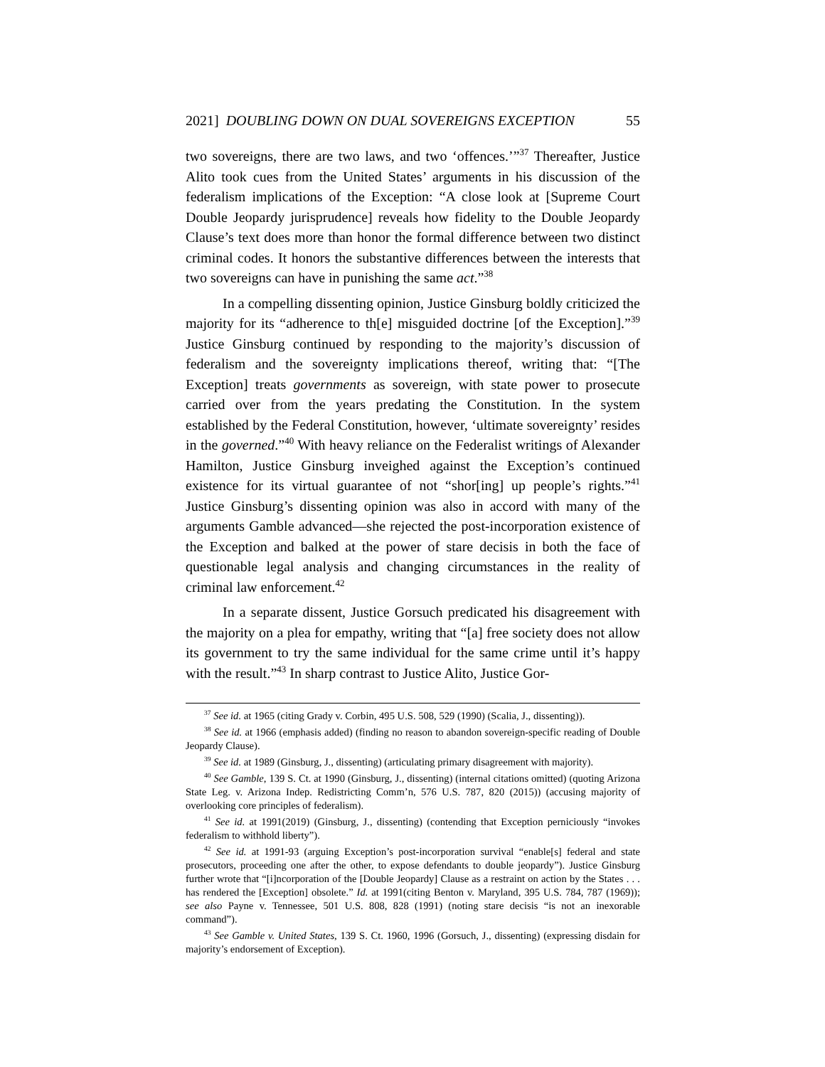2021] DOUBLING DOWN ON DUAL SOVEREIGNS EXCEPTION 55
two sovereigns, there are two laws, and two ‘offences.’”<sup>37</sup> Thereafter, Justice Alito took cues from the United States’ arguments in his discussion of the federalism implications of the Exception: “A close look at [Supreme Court Double Jeopardy jurisprudence] reveals how fidelity to the Double Jeopardy Clause’s text does more than honor the formal difference between two distinct criminal codes. It honors the substantive differences between the interests that two sovereigns can have in punishing the same act.”<sup>38</sup>
In a compelling dissenting opinion, Justice Ginsburg boldly criticized the majority for its “adherence to th[e] misguided doctrine [of the Exception].”<sup>39</sup> Justice Ginsburg continued by responding to the majority’s discussion of federalism and the sovereignty implications thereof, writing that: “[The Exception] treats governments as sovereign, with state power to prosecute carried over from the years predating the Constitution. In the system established by the Federal Constitution, however, ‘ultimate sovereignty’ resides in the governed.”<sup>40</sup> With heavy reliance on the Federalist writings of Alexander Hamilton, Justice Ginsburg inveighed against the Exception’s continued existence for its virtual guarantee of not “shor[ing] up people’s rights.”<sup>41</sup> Justice Ginsburg’s dissenting opinion was also in accord with many of the arguments Gamble advanced—she rejected the post-incorporation existence of the Exception and balked at the power of stare decisis in both the face of questionable legal analysis and changing circumstances in the reality of criminal law enforcement.<sup>42</sup>
In a separate dissent, Justice Gorsuch predicated his disagreement with the majority on a plea for empathy, writing that “[a] free society does not allow its government to try the same individual for the same crime until it’s happy with the result.”<sup>43</sup> In sharp contrast to Justice Alito, Justice Gor-
<sup>37</sup> See id. at 1965 (citing Grady v. Corbin, 495 U.S. 508, 529 (1990) (Scalia, J., dissenting)).
<sup>38</sup> See id. at 1966 (emphasis added) (finding no reason to abandon sovereign-specific reading of Double Jeopardy Clause).
<sup>39</sup> See id. at 1989 (Ginsburg, J., dissenting) (articulating primary disagreement with majority).
<sup>40</sup> See Gamble, 139 S. Ct. at 1990 (Ginsburg, J., dissenting) (internal citations omitted) (quoting Arizona State Leg. v. Arizona Indep. Redistricting Comm’n, 576 U.S. 787, 820 (2015)) (accusing majority of overlooking core principles of federalism).
<sup>41</sup> See id. at 1991(2019) (Ginsburg, J., dissenting) (contending that Exception perniciously “invokes federalism to withhold liberty”).
<sup>42</sup> See id. at 1991-93 (arguing Exception’s post-incorporation survival “enable[s] federal and state prosecutors, proceeding one after the other, to expose defendants to double jeopardy”). Justice Ginsburg further wrote that “[i]ncorporation of the [Double Jeopardy] Clause as a restraint on action by the States . . . has rendered the [Exception] obsolete.” Id. at 1991(citing Benton v. Maryland, 395 U.S. 784, 787 (1969)); see also Payne v. Tennessee, 501 U.S. 808, 828 (1991) (noting stare decisis “is not an inexorable command”).
<sup>43</sup> See Gamble v. United States, 139 S. Ct. 1960, 1996 (Gorsuch, J., dissenting) (expressing disdain for majority’s endorsement of Exception).